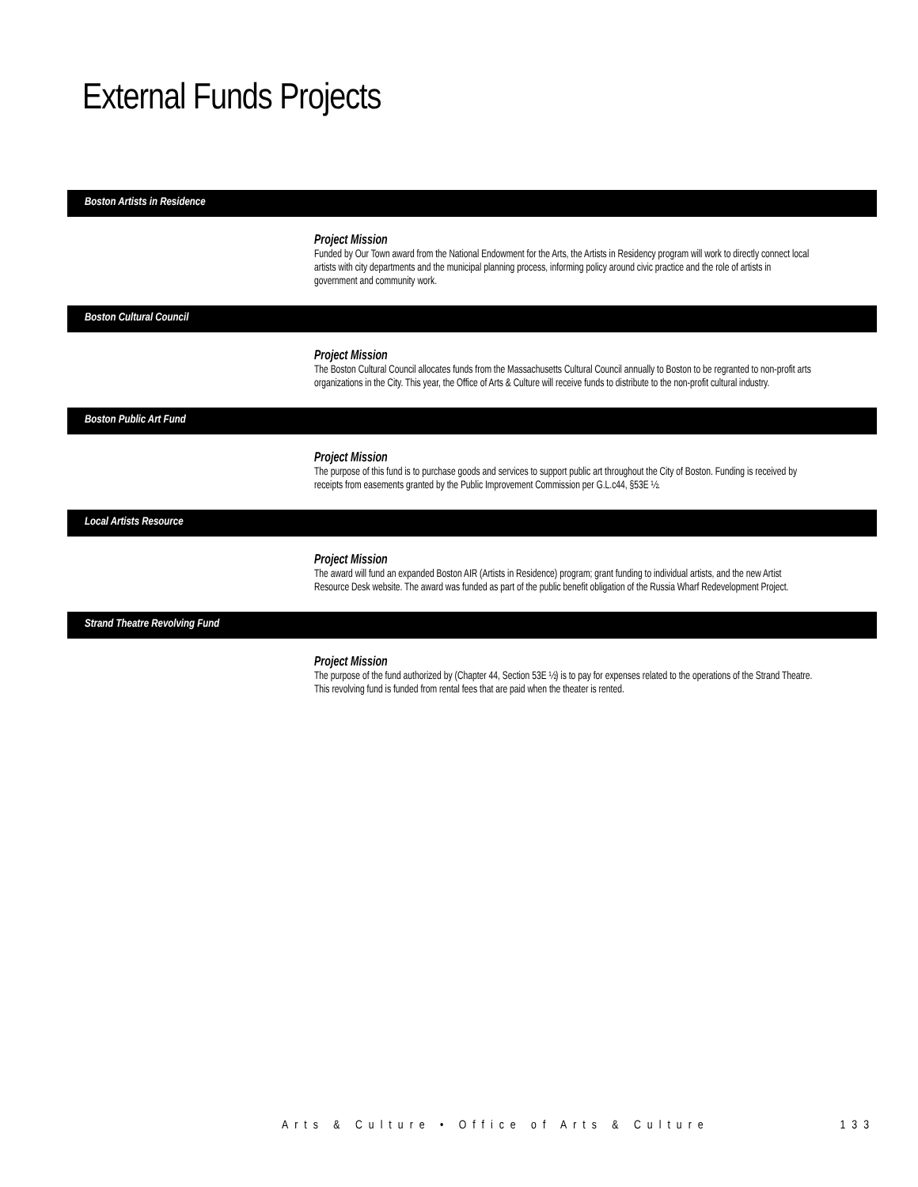External Funds Projects
Boston Artists in Residence
Project Mission
Funded by Our Town award from the National Endowment for the Arts, the Artists in Residency program will work to directly connect local artists with city departments and the municipal planning process, informing policy around civic practice and the role of artists in government and community work.
Boston Cultural Council
Project Mission
The Boston Cultural Council allocates funds from the Massachusetts Cultural Council annually to Boston to be regranted to non-profit arts organizations in the City. This year, the Office of Arts & Culture will receive funds to distribute to the non-profit cultural industry.
Boston Public Art Fund
Project Mission
The purpose of this fund is to purchase goods and services to support public art throughout the City of Boston. Funding is received by receipts from easements granted by the Public Improvement Commission per G.L.c44, §53E ½.
Local Artists Resource
Project Mission
The award will fund an expanded Boston AIR (Artists in Residence) program; grant funding to individual artists, and the new Artist Resource Desk website. The award was funded as part of the public benefit obligation of the Russia Wharf Redevelopment Project.
Strand Theatre Revolving Fund
Project Mission
The purpose of the fund authorized by (Chapter 44, Section 53E ½) is to pay for expenses related to the operations of the Strand Theatre. This revolving fund is funded from rental fees that are paid when the theater is rented.
Arts & Culture • Office of Arts & Culture 133